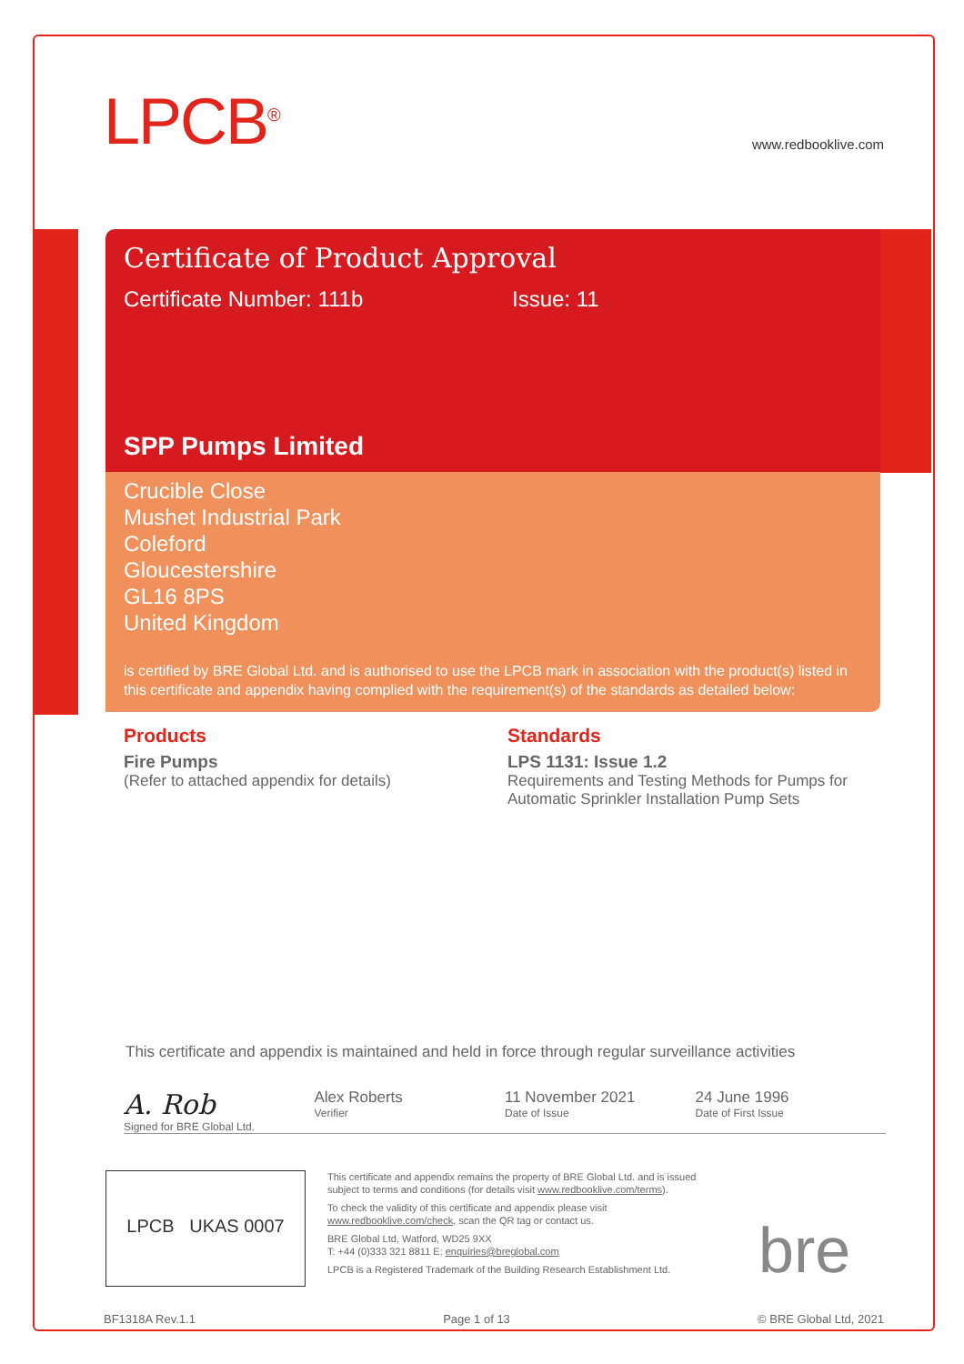LPCB<sup>®</sup> www.redbooklive.com
Certificate of Product Approval
Certificate Number: 111b Issue: 11
SPP Pumps Limited
Crucible Close
Mushet Industrial Park
Coleford
Gloucestershire
GL16 8PS
United Kingdom
is certified by BRE Global Ltd. and is authorised to use the LPCB mark in association with the product(s) listed in this certificate and appendix having complied with the requirement(s) of the standards as detailed below:
Products
Fire Pumps
(Refer to attached appendix for details)
Standards
LPS 1131: Issue 1.2
Requirements and Testing Methods for Pumps for Automatic Sprinkler Installation Pump Sets
This certificate and appendix is maintained and held in force through regular surveillance activities
A. Rob
Signed for BRE Global Ltd.
Alex Roberts
Verifier
11 November 2021
Date of Issue
24 June 1996
Date of First Issue
LPCB UKAS 0007
This certificate and appendix remains the property of BRE Global Ltd. and is issued subject to terms and conditions (for details visit www.redbooklive.com/terms).
To check the validity of this certificate and appendix please visit www.redbooklive.com/check, scan the QR tag or contact us.
BRE Global Ltd, Watford, WD25 9XX
T: +44 (0)333 321 8811 E: enquiries@breglobal.com
LPCB is a Registered Trademark of the Building Research Establishment Ltd.
bre
BF1318A Rev.1.1 Page 1 of 13 © BRE Global Ltd, 2021